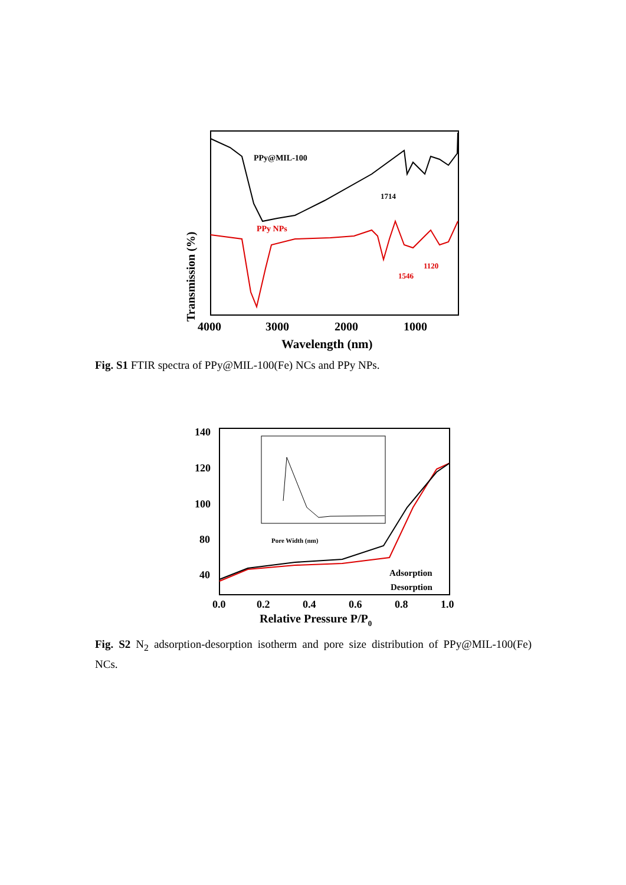PPy@MIL-100
1714
PPy NPs
1120
1546
Transmission (%)
4000
3000
2000
1000
Wavelength (nm)
Fig. S1 FTIR spectra of PPy@MIL-100(Fe) NCs and PPy NPs.
Pore Width (nm)
Adsorption
Desorption
140
120
100
80
40
0.0
0.2
0.4
0.6
0.8
1.0
Relative Pressure P/P0
Fig. S2 N<sub>2</sub> adsorption-desorption isotherm and pore size distribution of PPy@MIL-100(Fe) NCs.